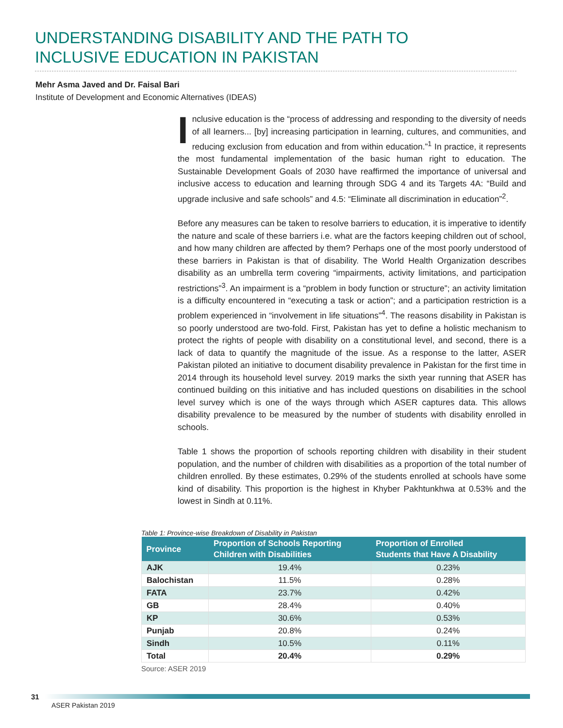UNDERSTANDING DISABILITY AND THE PATH TO
INCLUSIVE EDUCATION IN PAKISTAN
Mehr Asma Javed and Dr. Faisal Bari
Institute of Development and Economic Alternatives (IDEAS)
Inclusive education is the “process of addressing and responding to the diversity of needs of all learners... [by] increasing participation in learning, cultures, and communities, and reducing exclusion from education and from within education.”<sup>1</sup> In practice, it represents the most fundamental implementation of the basic human right to education. The Sustainable Development Goals of 2030 have reaffirmed the importance of universal and inclusive access to education and learning through SDG 4 and its Targets 4A: “Build and upgrade inclusive and safe schools” and 4.5: “Eliminate all discrimination in education”<sup>2</sup>.
Before any measures can be taken to resolve barriers to education, it is imperative to identify the nature and scale of these barriers i.e. what are the factors keeping children out of school, and how many children are affected by them? Perhaps one of the most poorly understood of these barriers in Pakistan is that of disability. The World Health Organization describes disability as an umbrella term covering “impairments, activity limitations, and participation restrictions”<sup>3</sup>. An impairment is a “problem in body function or structure”; an activity limitation is a difficulty encountered in “executing a task or action”; and a participation restriction is a problem experienced in “involvement in life situations”<sup>4</sup>. The reasons disability in Pakistan is so poorly understood are two-fold. First, Pakistan has yet to define a holistic mechanism to protect the rights of people with disability on a constitutional level, and second, there is a lack of data to quantify the magnitude of the issue. As a response to the latter, ASER Pakistan piloted an initiative to document disability prevalence in Pakistan for the first time in 2014 through its household level survey. 2019 marks the sixth year running that ASER has continued building on this initiative and has included questions on disabilities in the school level survey which is one of the ways through which ASER captures data. This allows disability prevalence to be measured by the number of students with disability enrolled in schools.
Table 1 shows the proportion of schools reporting children with disability in their student population, and the number of children with disabilities as a proportion of the total number of children enrolled. By these estimates, 0.29% of the students enrolled at schools have some kind of disability. This proportion is the highest in Khyber Pakhtunkhwa at 0.53% and the lowest in Sindh at 0.11%.
Table 1: Province-wise Breakdown of Disability in Pakistan
| Province | Proportion of Schools Reporting Children with Disabilities | Proportion of Enrolled Students that Have A Disability |
| --- | --- | --- |
| AJK | 19.4% | 0.23% |
| Balochistan | 11.5% | 0.28% |
| FATA | 23.7% | 0.42% |
| GB | 28.4% | 0.40% |
| KP | 30.6% | 0.53% |
| Punjab | 20.8% | 0.24% |
| Sindh | 10.5% | 0.11% |
| Total | 20.4% | 0.29% |
Source: ASER 2019
31
ASER Pakistan 2019